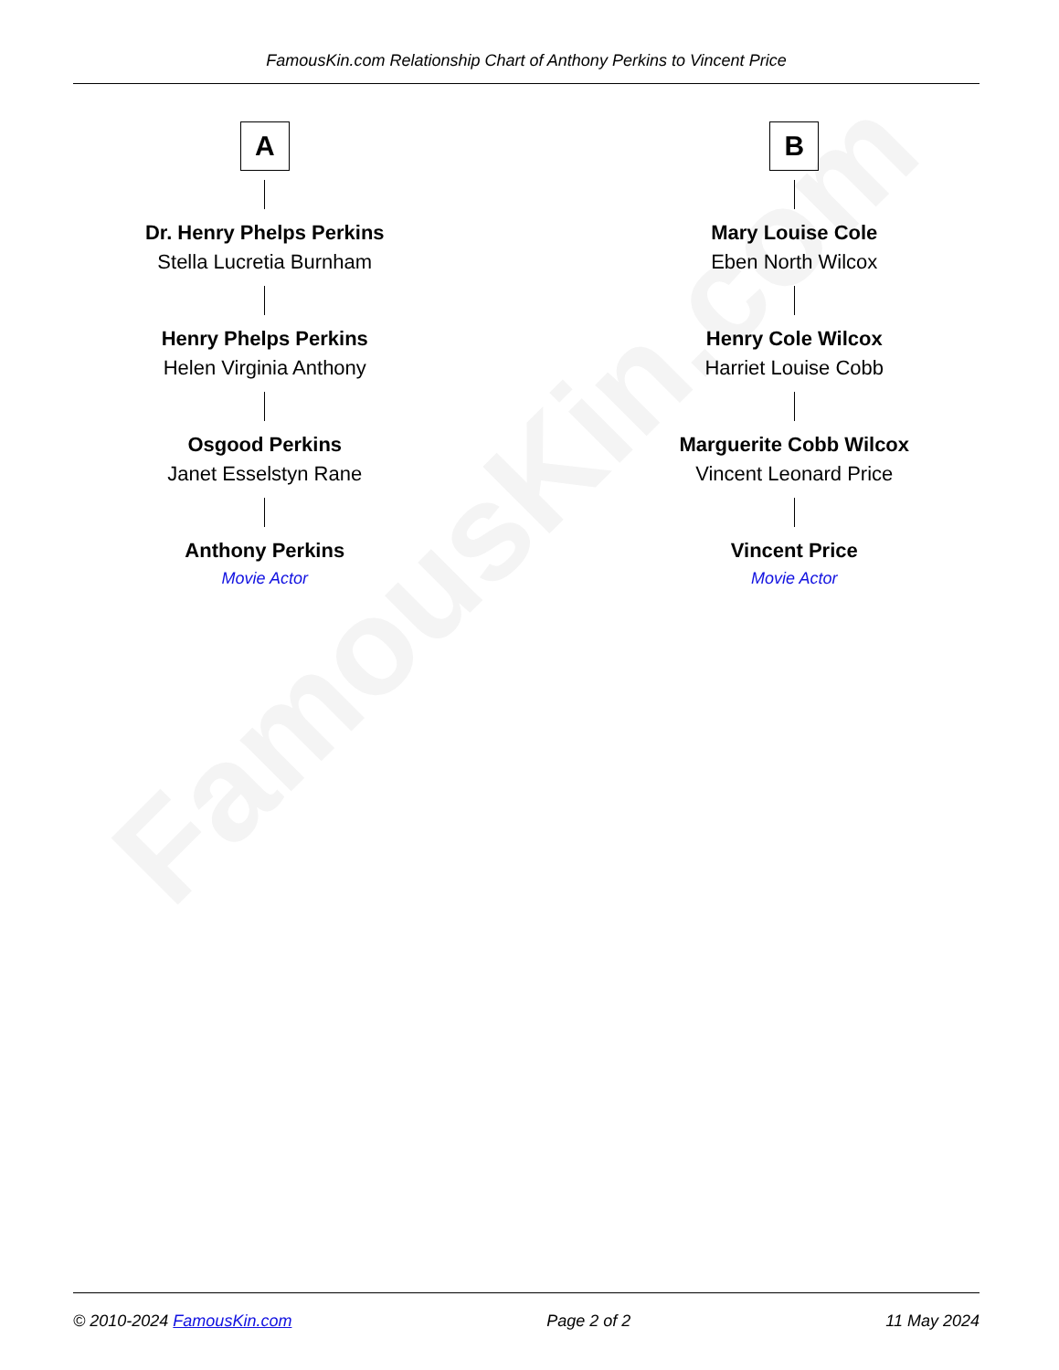FamousKin.com
FamousKin.com Relationship Chart of Anthony Perkins to Vincent Price
A
Dr. Henry Phelps Perkins
Stella Lucretia Burnham
Henry Phelps Perkins
Helen Virginia Anthony
Osgood Perkins
Janet Esselstyn Rane
Anthony Perkins
Movie Actor
B
Mary Louise Cole
Eben North Wilcox
Henry Cole Wilcox
Harriet Louise Cobb
Marguerite Cobb Wilcox
Vincent Leonard Price
Vincent Price
Movie Actor
© 2010-2024 FamousKin.com Page 2 of 2 11 May 2024